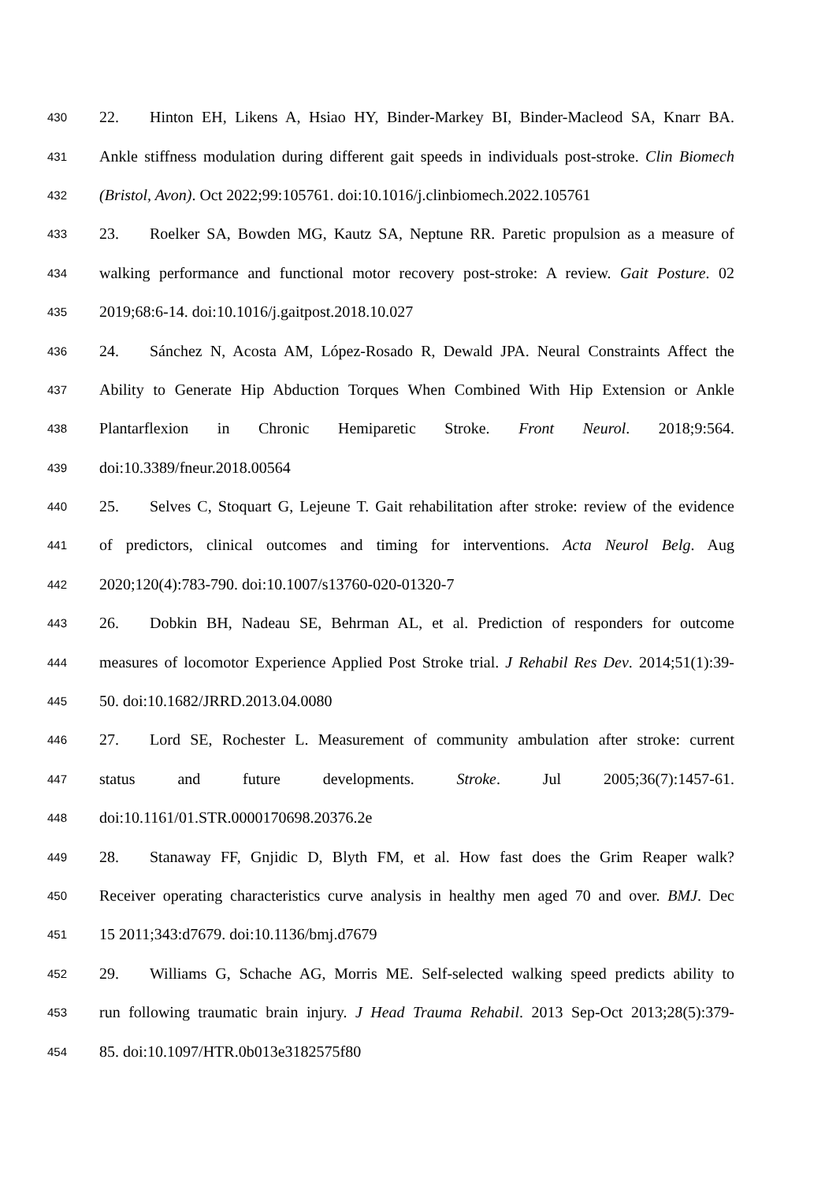430 22. Hinton EH, Likens A, Hsiao HY, Binder-Markey BI, Binder-Macleod SA, Knarr BA.
431 Ankle stiffness modulation during different gait speeds in individuals post-stroke. Clin Biomech
432 (Bristol, Avon). Oct 2022;99:105761. doi:10.1016/j.clinbiomech.2022.105761
433 23. Roelker SA, Bowden MG, Kautz SA, Neptune RR. Paretic propulsion as a measure of
434 walking performance and functional motor recovery post-stroke: A review. Gait Posture. 02
435 2019;68:6-14. doi:10.1016/j.gaitpost.2018.10.027
436 24. Sánchez N, Acosta AM, López-Rosado R, Dewald JPA. Neural Constraints Affect the
437 Ability to Generate Hip Abduction Torques When Combined With Hip Extension or Ankle
438 Plantarflexion in Chronic Hemiparetic Stroke. Front Neurol. 2018;9:564.
439 doi:10.3389/fneur.2018.00564
440 25. Selves C, Stoquart G, Lejeune T. Gait rehabilitation after stroke: review of the evidence
441 of predictors, clinical outcomes and timing for interventions. Acta Neurol Belg. Aug
442 2020;120(4):783-790. doi:10.1007/s13760-020-01320-7
443 26. Dobkin BH, Nadeau SE, Behrman AL, et al. Prediction of responders for outcome
444 measures of locomotor Experience Applied Post Stroke trial. J Rehabil Res Dev. 2014;51(1):39-
445 50. doi:10.1682/JRRD.2013.04.0080
446 27. Lord SE, Rochester L. Measurement of community ambulation after stroke: current
447 status and future developments. Stroke. Jul 2005;36(7):1457-61.
448 doi:10.1161/01.STR.0000170698.20376.2e
449 28. Stanaway FF, Gnjidic D, Blyth FM, et al. How fast does the Grim Reaper walk?
450 Receiver operating characteristics curve analysis in healthy men aged 70 and over. BMJ. Dec
451 15 2011;343:d7679. doi:10.1136/bmj.d7679
452 29. Williams G, Schache AG, Morris ME. Self-selected walking speed predicts ability to
453 run following traumatic brain injury. J Head Trauma Rehabil. 2013 Sep-Oct 2013;28(5):379-
454 85. doi:10.1097/HTR.0b013e3182575f80